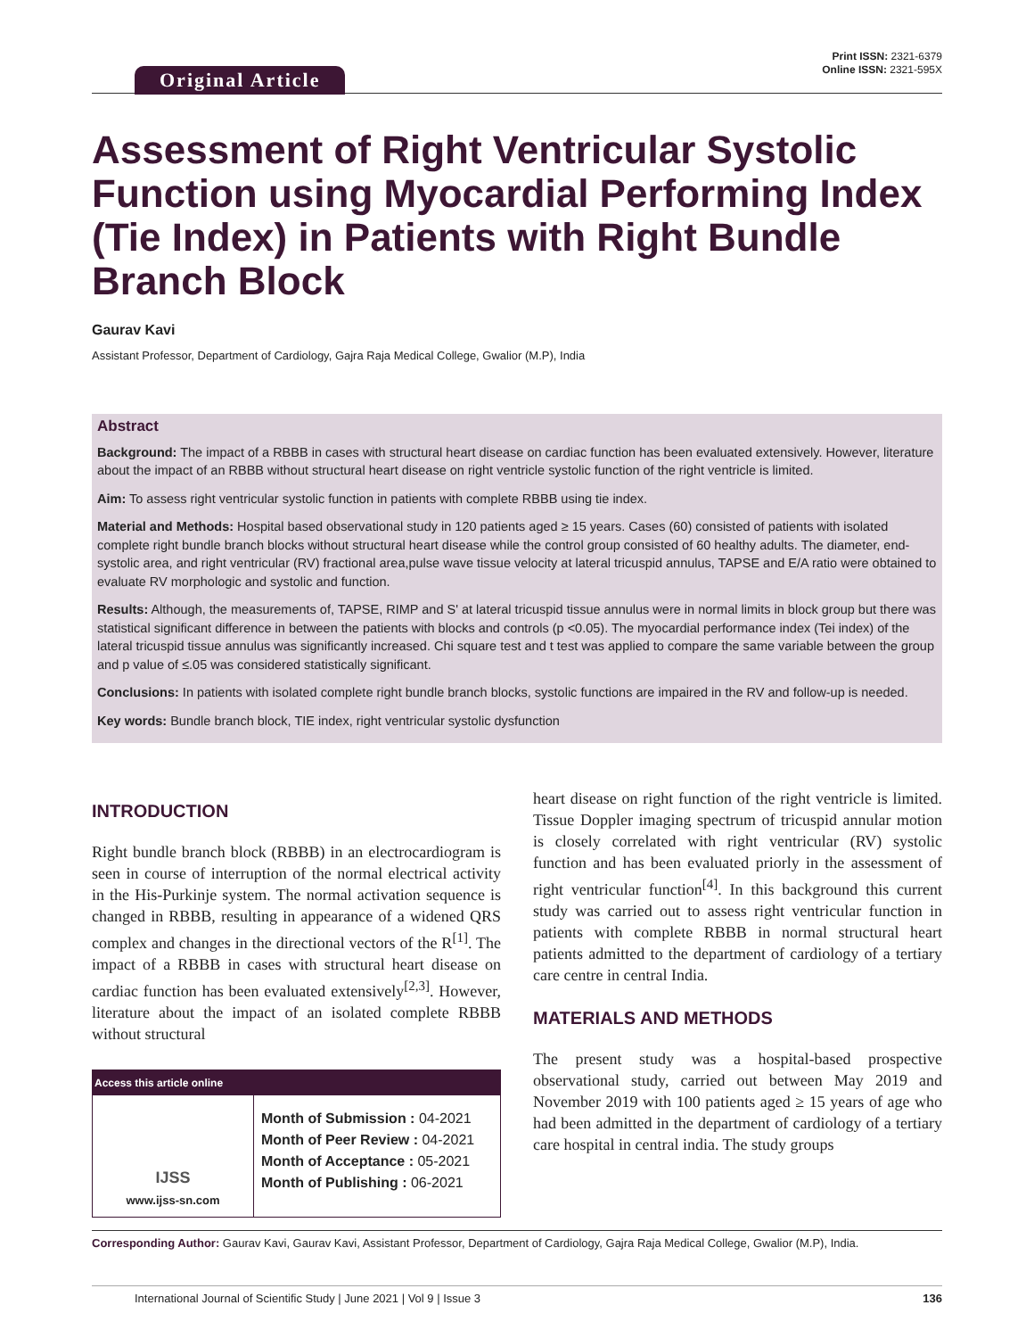Print ISSN: 2321-6379
Online ISSN: 2321-595X
Original Article
Assessment of Right Ventricular Systolic Function using Myocardial Performing Index (Tie Index) in Patients with Right Bundle Branch Block
Gaurav Kavi
Assistant Professor, Department of Cardiology, Gajra Raja Medical College, Gwalior (M.P), India
Abstract
Background: The impact of a RBBB in cases with structural heart disease on cardiac function has been evaluated extensively. However, literature about the impact of an RBBB without structural heart disease on right ventricle systolic function of the right ventricle is limited.
Aim: To assess right ventricular systolic function in patients with complete RBBB using tie index.
Material and Methods: Hospital based observational study in 120 patients aged ≥ 15 years. Cases (60) consisted of patients with isolated complete right bundle branch blocks without structural heart disease while the control group consisted of 60 healthy adults. The diameter, end-systolic area, and right ventricular (RV) fractional area,pulse wave tissue velocity at lateral tricuspid annulus, TAPSE and E/A ratio were obtained to evaluate RV morphologic and systolic and function.
Results: Although, the measurements of, TAPSE, RIMP and S' at lateral tricuspid tissue annulus were in normal limits in block group but there was statistical significant difference in between the patients with blocks and controls (p <0.05). The myocardial performance index (Tei index) of the lateral tricuspid tissue annulus was significantly increased. Chi square test and t test was applied to compare the same variable between the group and p value of ≤.05 was considered statistically significant.
Conclusions: In patients with isolated complete right bundle branch blocks, systolic functions are impaired in the RV and follow-up is needed.
Key words: Bundle branch block, TIE index, right ventricular systolic dysfunction
INTRODUCTION
Right bundle branch block (RBBB) in an electrocardiogram is seen in course of interruption of the normal electrical activity in the His-Purkinje system. The normal activation sequence is changed in RBBB, resulting in appearance of a widened QRS complex and changes in the directional vectors of the R<sup>[1]</sup>. The impact of a RBBB in cases with structural heart disease on cardiac function has been evaluated extensively<sup>[2,3]</sup>. However, literature about the impact of an isolated complete RBBB without structural
| Access this article online | |
| --- | --- |
| IJSS www.ijss-sn.com | Month of Submission : 04-2021 Month of Peer Review : 04-2021 Month of Acceptance : 05-2021 Month of Publishing : 06-2021 |
heart disease on right function of the right ventricle is limited. Tissue Doppler imaging spectrum of tricuspid annular motion is closely correlated with right ventricular (RV) systolic function and has been evaluated priorly in the assessment of right ventricular function<sup>[4]</sup>. In this background this current study was carried out to assess right ventricular function in patients with complete RBBB in normal structural heart patients admitted to the department of cardiology of a tertiary care centre in central India.
MATERIALS AND METHODS
The present study was a hospital-based prospective observational study, carried out between May 2019 and November 2019 with 100 patients aged ≥ 15 years of age who had been admitted in the department of cardiology of a tertiary care hospital in central india. The study groups
Corresponding Author: Gaurav Kavi, Gaurav Kavi, Assistant Professor, Department of Cardiology, Gajra Raja Medical College, Gwalior (M.P), India.
International Journal of Scientific Study | June 2021 | Vol 9 | Issue 3 136